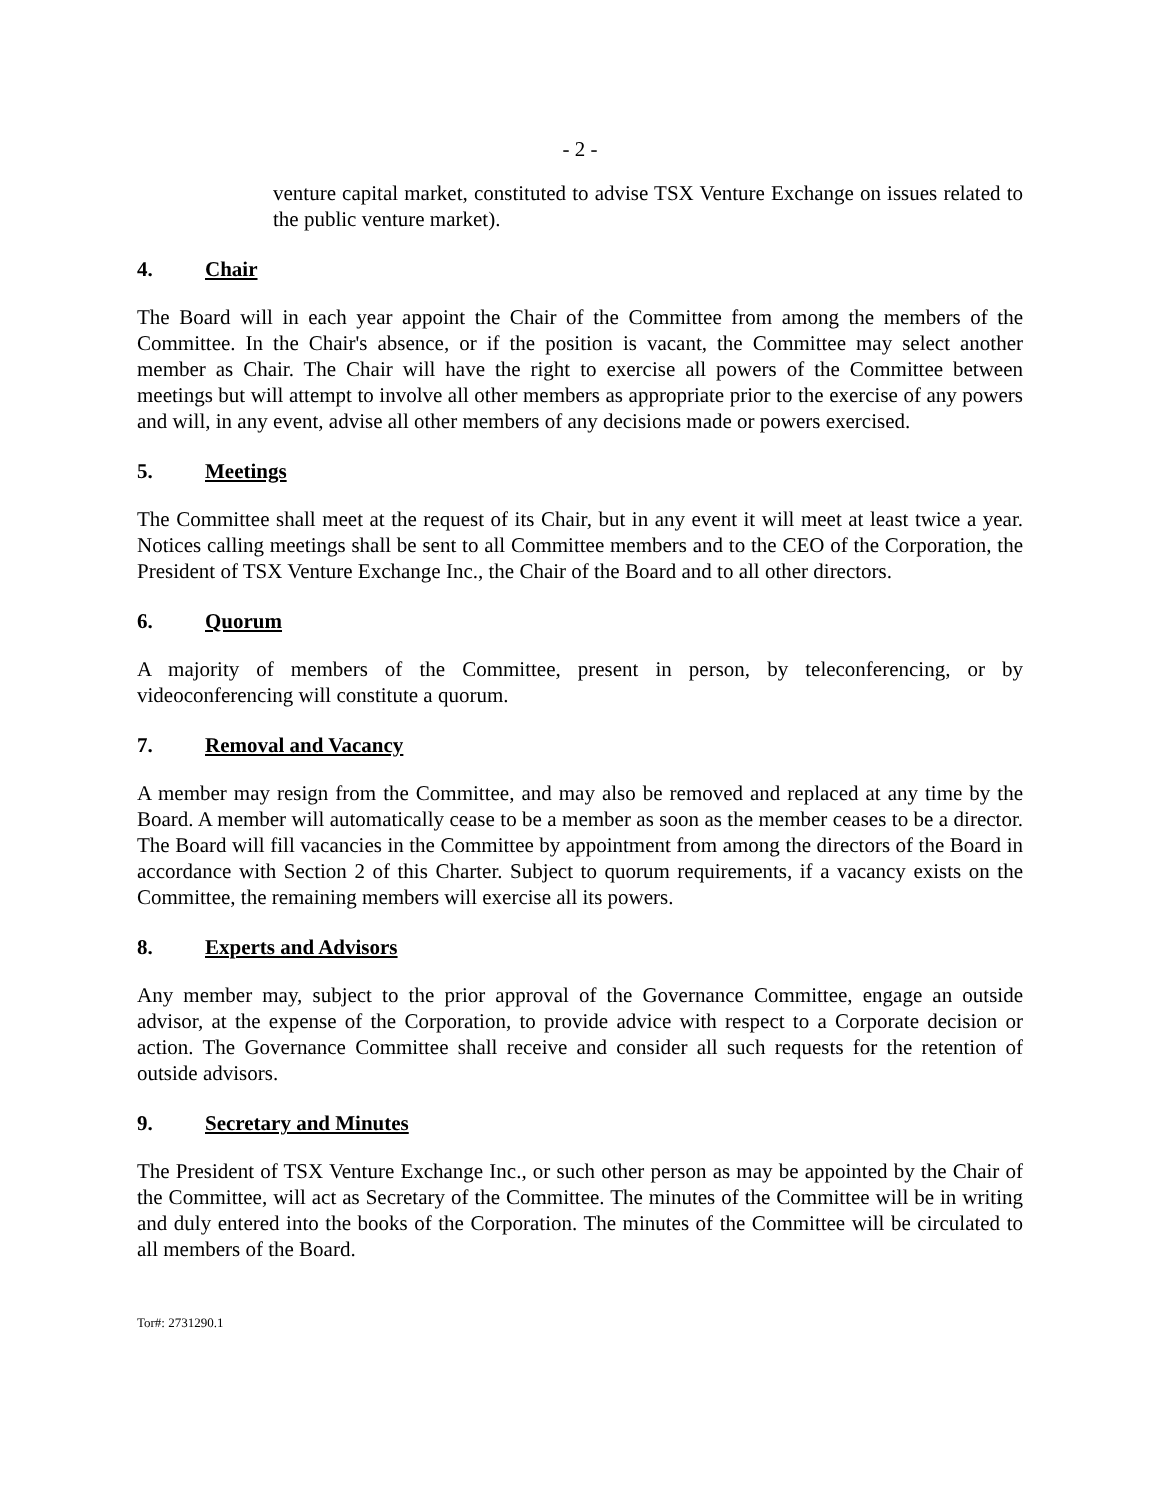- 2 -
venture capital market, constituted to advise TSX Venture Exchange on issues related to the public venture market).
4. Chair
The Board will in each year appoint the Chair of the Committee from among the members of the Committee. In the Chair's absence, or if the position is vacant, the Committee may select another member as Chair. The Chair will have the right to exercise all powers of the Committee between meetings but will attempt to involve all other members as appropriate prior to the exercise of any powers and will, in any event, advise all other members of any decisions made or powers exercised.
5. Meetings
The Committee shall meet at the request of its Chair, but in any event it will meet at least twice a year. Notices calling meetings shall be sent to all Committee members and to the CEO of the Corporation, the President of TSX Venture Exchange Inc., the Chair of the Board and to all other directors.
6. Quorum
A majority of members of the Committee, present in person, by teleconferencing, or by videoconferencing will constitute a quorum.
7. Removal and Vacancy
A member may resign from the Committee, and may also be removed and replaced at any time by the Board. A member will automatically cease to be a member as soon as the member ceases to be a director. The Board will fill vacancies in the Committee by appointment from among the directors of the Board in accordance with Section 2 of this Charter. Subject to quorum requirements, if a vacancy exists on the Committee, the remaining members will exercise all its powers.
8. Experts and Advisors
Any member may, subject to the prior approval of the Governance Committee, engage an outside advisor, at the expense of the Corporation, to provide advice with respect to a Corporate decision or action. The Governance Committee shall receive and consider all such requests for the retention of outside advisors.
9. Secretary and Minutes
The President of TSX Venture Exchange Inc., or such other person as may be appointed by the Chair of the Committee, will act as Secretary of the Committee. The minutes of the Committee will be in writing and duly entered into the books of the Corporation. The minutes of the Committee will be circulated to all members of the Board.
Tor#: 2731290.1